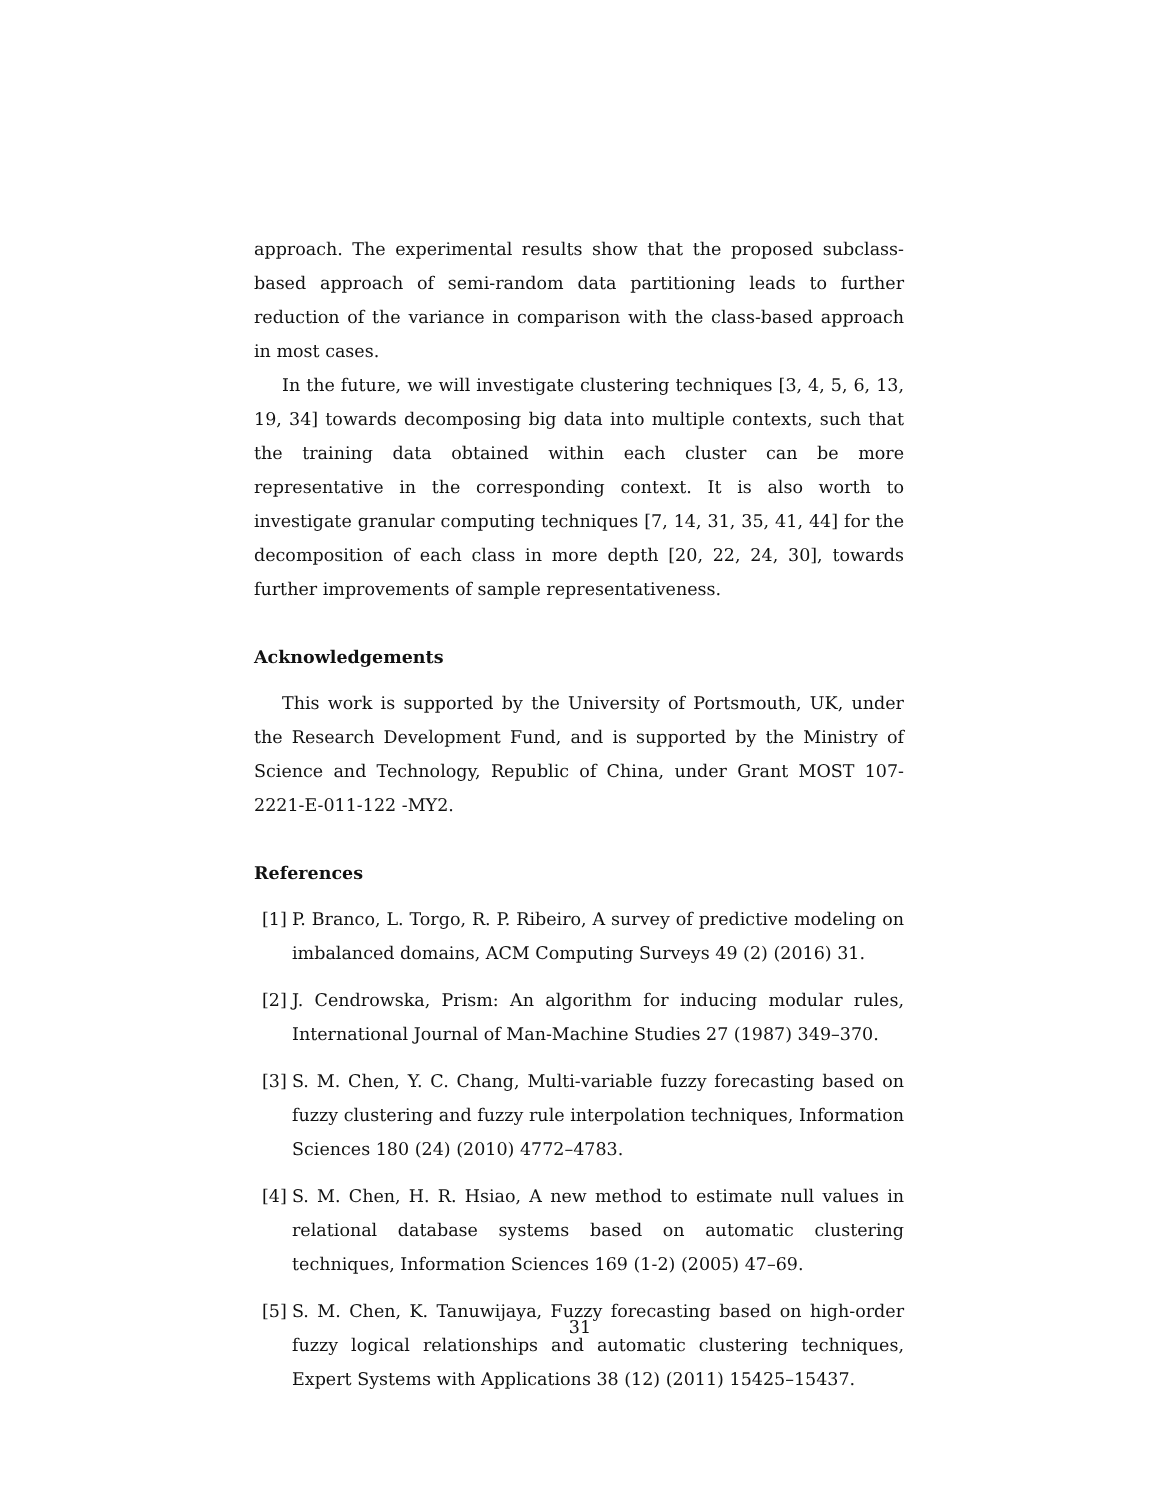approach. The experimental results show that the proposed subclass-based approach of semi-random data partitioning leads to further reduction of the variance in comparison with the class-based approach in most cases.
In the future, we will investigate clustering techniques [3, 4, 5, 6, 13, 19, 34] towards decomposing big data into multiple contexts, such that the training data obtained within each cluster can be more representative in the corresponding context. It is also worth to investigate granular computing techniques [7, 14, 31, 35, 41, 44] for the decomposition of each class in more depth [20, 22, 24, 30], towards further improvements of sample representativeness.
Acknowledgements
This work is supported by the University of Portsmouth, UK, under the Research Development Fund, and is supported by the Ministry of Science and Technology, Republic of China, under Grant MOST 107-2221-E-011-122 -MY2.
References
[1] P. Branco, L. Torgo, R. P. Ribeiro, A survey of predictive modeling on imbalanced domains, ACM Computing Surveys 49 (2) (2016) 31.
[2] J. Cendrowska, Prism: An algorithm for inducing modular rules, International Journal of Man-Machine Studies 27 (1987) 349–370.
[3] S. M. Chen, Y. C. Chang, Multi-variable fuzzy forecasting based on fuzzy clustering and fuzzy rule interpolation techniques, Information Sciences 180 (24) (2010) 4772–4783.
[4] S. M. Chen, H. R. Hsiao, A new method to estimate null values in relational database systems based on automatic clustering techniques, Information Sciences 169 (1-2) (2005) 47–69.
[5] S. M. Chen, K. Tanuwijaya, Fuzzy forecasting based on high-order fuzzy logical relationships and automatic clustering techniques, Expert Systems with Applications 38 (12) (2011) 15425–15437.
31